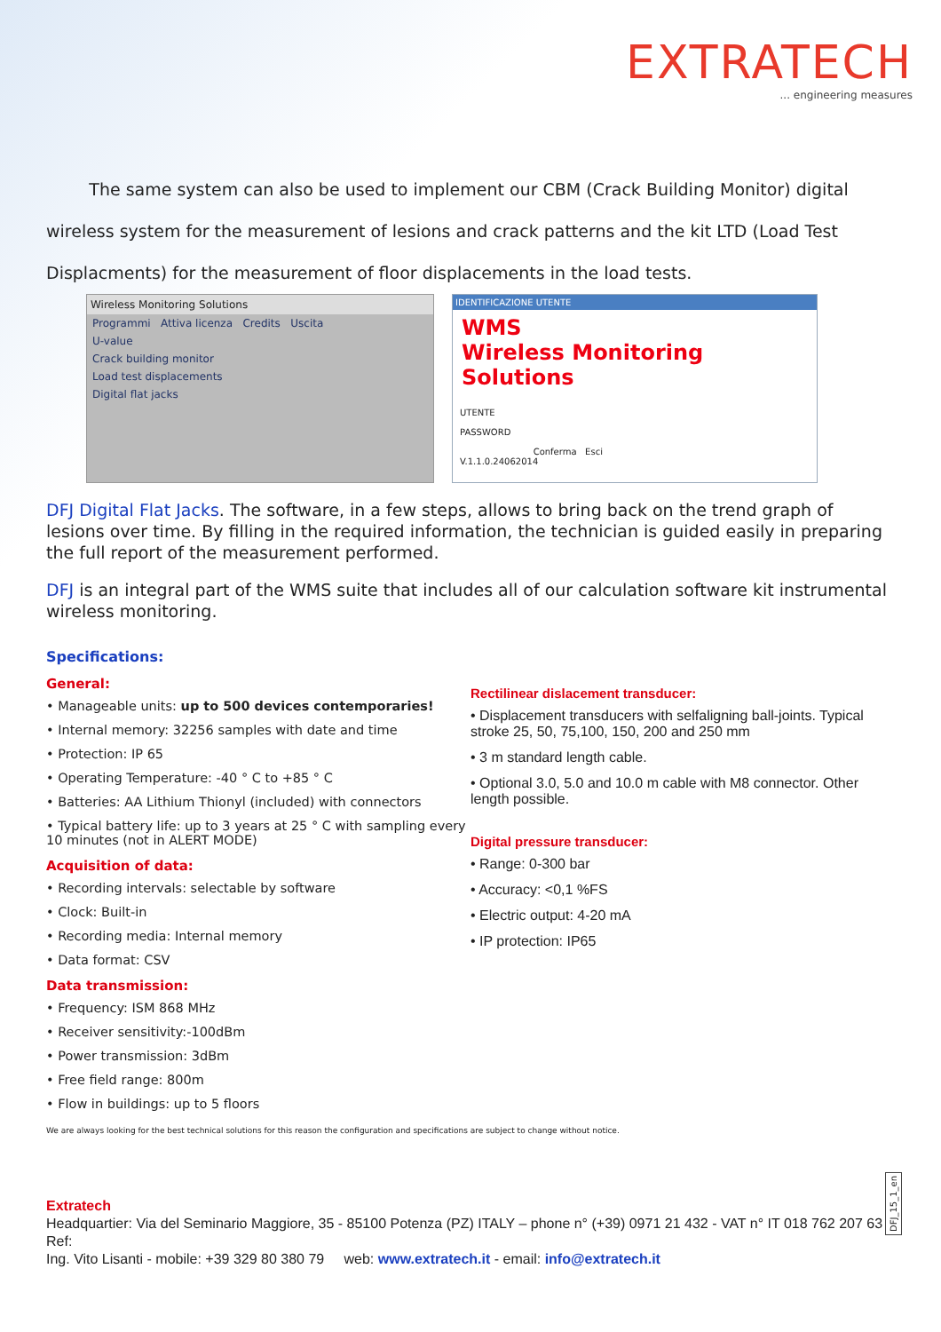EXTRATECH
... engineering measures
The same system can also be used to implement our CBM (Crack Building Monitor) digital wireless system for the measurement of lesions and crack patterns and the kit LTD (Load Test Displacments) for the measurement of floor displacements in the load tests.
Wireless Monitoring Solutions
Programmi Attiva licenza Credits Uscita
U-value
Crack building monitor
Load test displacements
Digital flat jacks
IDENTIFICAZIONE UTENTE
WMS
Wireless Monitoring Solutions
UTENTE
PASSWORD
Conferma Esci
V.1.1.0.24062014
DFJ Digital Flat Jacks. The software, in a few steps, allows to bring back on the trend graph of lesions over time. By filling in the required information, the technician is guided easily in preparing the full report of the measurement performed.
DFJ is an integral part of the WMS suite that includes all of our calculation software kit instrumental wireless monitoring.
Specifications:
General:
• Manageable units: up to 500 devices contemporaries!
• Internal memory: 32256 samples with date and time
• Protection: IP 65
• Operating Temperature: -40 ° C to +85 ° C
• Batteries: AA Lithium Thionyl (included) with connectors
• Typical battery life: up to 3 years at 25 ° C with sampling every 10 minutes (not in ALERT MODE)
Acquisition of data:
• Recording intervals: selectable by software
• Clock: Built-in
• Recording media: Internal memory
• Data format: CSV
Data transmission:
• Frequency: ISM 868 MHz
• Receiver sensitivity:-100dBm
• Power transmission: 3dBm
• Free field range: 800m
• Flow in buildings: up to 5 floors
Rectilinear dislacement transducer:
• Displacement transducers with selfaligning ball-joints. Typical stroke 25, 50, 75,100, 150, 200 and 250 mm
• 3 m standard length cable.
• Optional 3.0, 5.0 and 10.0 m cable with M8 connector. Other length possible.
Digital pressure transducer:
• Range: 0-300 bar
• Accuracy: <0,1 %FS
• Electric output: 4-20 mA
• IP protection: IP65
We are always looking for the best technical solutions for this reason the configuration and specifications are subject to change without notice.
Extratech
Headquartier: Via del Seminario Maggiore, 35 - 85100 Potenza (PZ) ITALY – phone n° (+39) 0971 21 432 - VAT n° IT 018 762 207 63
Ref:
Ing. Vito Lisanti - mobile: +39 329 80 380 79 web: www.extratech.it - email: info@extratech.it
DFJ_15_1_en